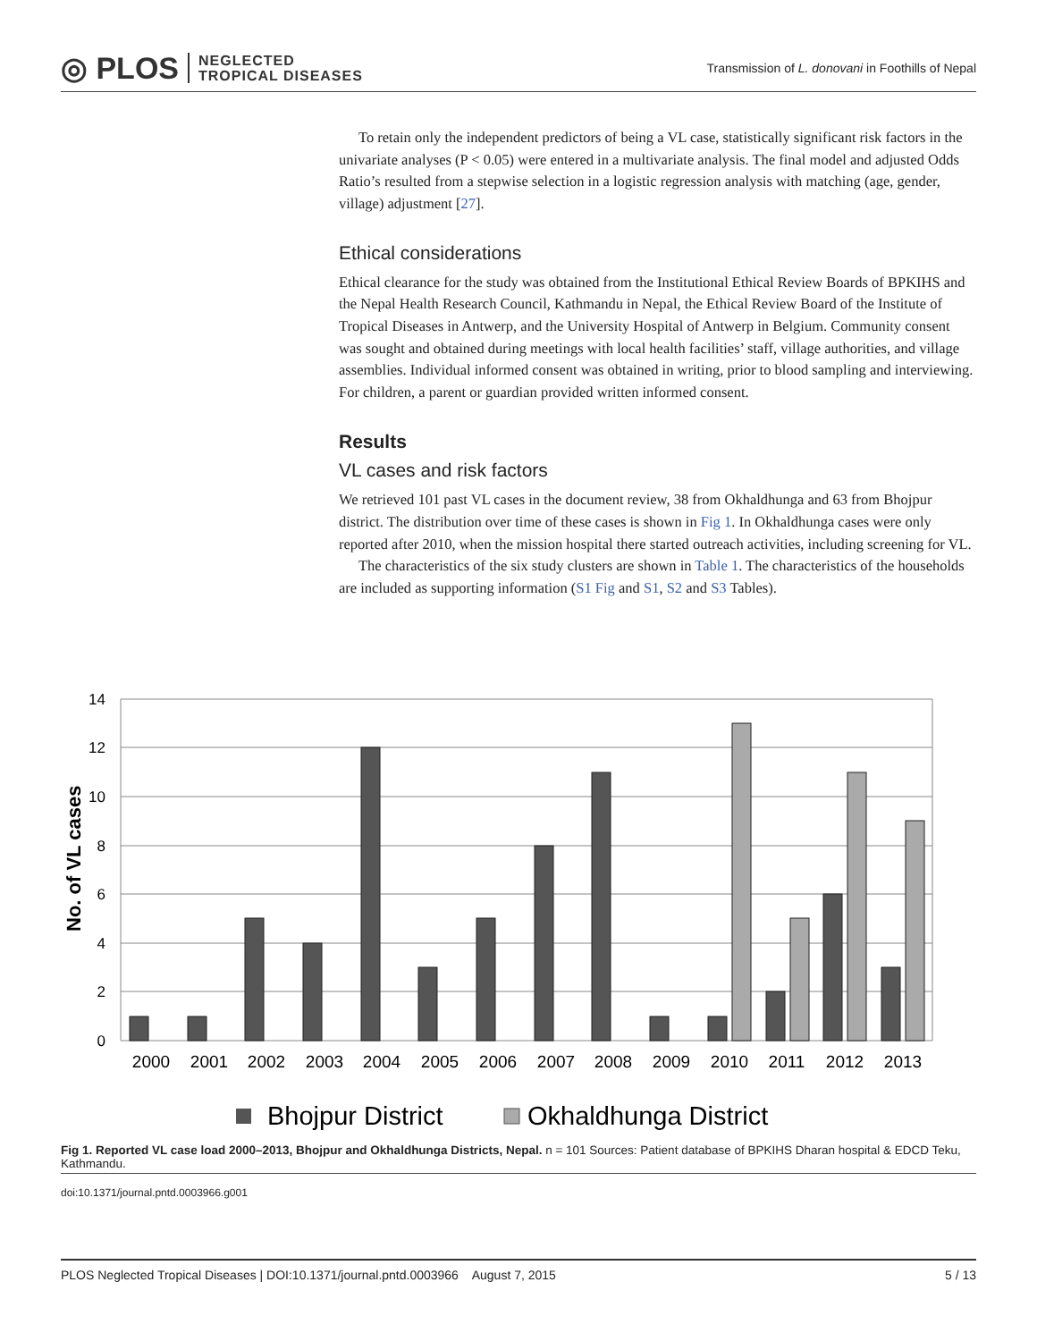◎ PLOS NEGLECTED
TROPICAL DISEASES
Transmission of L. donovani in Foothills of Nepal
To retain only the independent predictors of being a VL case, statistically significant risk factors in the univariate analyses (P < 0.05) were entered in a multivariate analysis. The final model and adjusted Odds Ratio’s resulted from a stepwise selection in a logistic regression analysis with matching (age, gender, village) adjustment [27].
Ethical considerations
Ethical clearance for the study was obtained from the Institutional Ethical Review Boards of BPKIHS and the Nepal Health Research Council, Kathmandu in Nepal, the Ethical Review Board of the Institute of Tropical Diseases in Antwerp, and the University Hospital of Antwerp in Belgium. Community consent was sought and obtained during meetings with local health facilities’ staff, village authorities, and village assemblies. Individual informed consent was obtained in writing, prior to blood sampling and interviewing. For children, a parent or guardian provided written informed consent.
Results
VL cases and risk factors
We retrieved 101 past VL cases in the document review, 38 from Okhaldhunga and 63 from Bhojpur district. The distribution over time of these cases is shown in Fig 1. In Okhaldhunga cases were only reported after 2010, when the mission hospital there started outreach activities, including screening for VL.
The characteristics of the six study clusters are shown in Table 1. The characteristics of the households are included as supporting information (S1 Fig and S1, S2 and S3 Tables).
14
12
10
8
6
4
2
0
No. of VL cases
2000
2001
2002
2003
2004
2005
2006
2007
2008
2009
2010
2011
2012
2013
Bhojpur District
Okhaldhunga District
Fig 1. Reported VL case load 2000–2013, Bhojpur and Okhaldhunga Districts, Nepal. n = 101 Sources: Patient database of BPKIHS Dharan hospital & EDCD Teku, Kathmandu.
doi:10.1371/journal.pntd.0003966.g001
PLOS Neglected Tropical Diseases | DOI:10.1371/journal.pntd.0003966 August 7, 2015 5 / 13